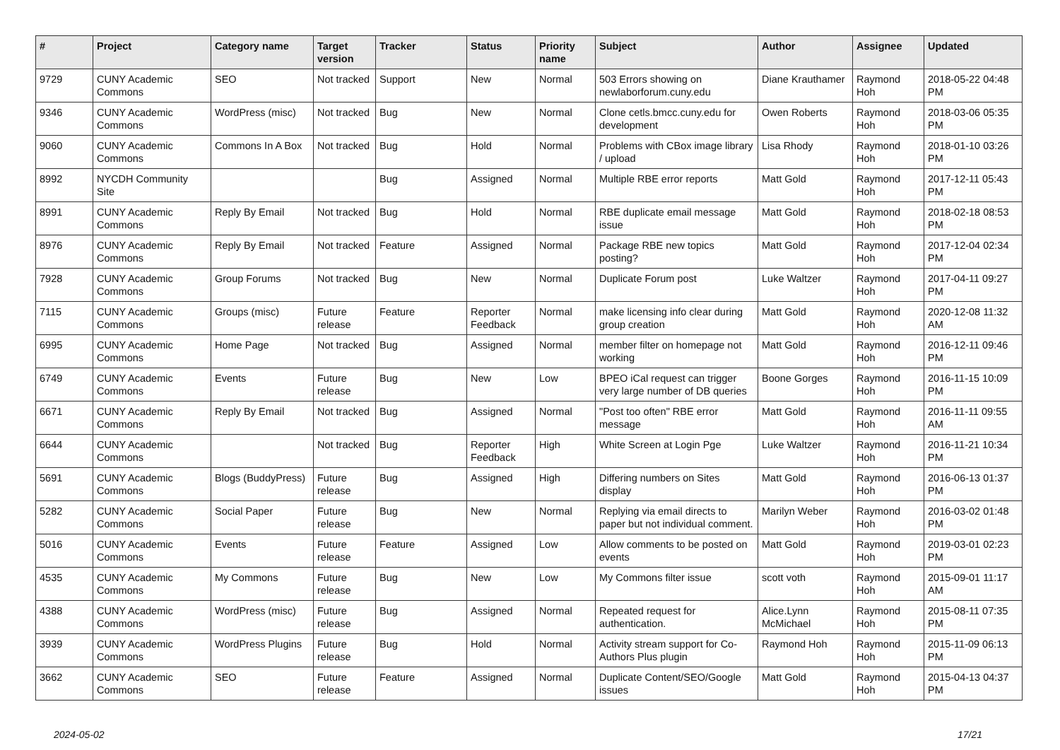| # | Project | Category name | Target version | Tracker | Status | Priority name | Subject | Author | Assignee | Updated |
| --- | --- | --- | --- | --- | --- | --- | --- | --- | --- | --- |
| 9729 | CUNY Academic Commons | SEO | Not tracked | Support | New | Normal | 503 Errors showing on newlaborforum.cuny.edu | Diane Krauthamer | Raymond Hoh | 2018-05-22 04:48 PM |
| 9346 | CUNY Academic Commons | WordPress (misc) | Not tracked | Bug | New | Normal | Clone cetls.bmcc.cuny.edu for development | Owen Roberts | Raymond Hoh | 2018-03-06 05:35 PM |
| 9060 | CUNY Academic Commons | Commons In A Box | Not tracked | Bug | Hold | Normal | Problems with CBox image library / upload | Lisa Rhody | Raymond Hoh | 2018-01-10 03:26 PM |
| 8992 | NYCDH Community Site | | | Bug | Assigned | Normal | Multiple RBE error reports | Matt Gold | Raymond Hoh | 2017-12-11 05:43 PM |
| 8991 | CUNY Academic Commons | Reply By Email | Not tracked | Bug | Hold | Normal | RBE duplicate email message issue | Matt Gold | Raymond Hoh | 2018-02-18 08:53 PM |
| 8976 | CUNY Academic Commons | Reply By Email | Not tracked | Feature | Assigned | Normal | Package RBE new topics posting? | Matt Gold | Raymond Hoh | 2017-12-04 02:34 PM |
| 7928 | CUNY Academic Commons | Group Forums | Not tracked | Bug | New | Normal | Duplicate Forum post | Luke Waltzer | Raymond Hoh | 2017-04-11 09:27 PM |
| 7115 | CUNY Academic Commons | Groups (misc) | Future release | Feature | Reporter Feedback | Normal | make licensing info clear during group creation | Matt Gold | Raymond Hoh | 2020-12-08 11:32 AM |
| 6995 | CUNY Academic Commons | Home Page | Not tracked | Bug | Assigned | Normal | member filter on homepage not working | Matt Gold | Raymond Hoh | 2016-12-11 09:46 PM |
| 6749 | CUNY Academic Commons | Events | Future release | Bug | New | Low | BPEO iCal request can trigger very large number of DB queries | Boone Gorges | Raymond Hoh | 2016-11-15 10:09 PM |
| 6671 | CUNY Academic Commons | Reply By Email | Not tracked | Bug | Assigned | Normal | "Post too often" RBE error message | Matt Gold | Raymond Hoh | 2016-11-11 09:55 AM |
| 6644 | CUNY Academic Commons | | Not tracked | Bug | Reporter Feedback | High | White Screen at Login Pge | Luke Waltzer | Raymond Hoh | 2016-11-21 10:34 PM |
| 5691 | CUNY Academic Commons | Blogs (BuddyPress) | Future release | Bug | Assigned | High | Differing numbers on Sites display | Matt Gold | Raymond Hoh | 2016-06-13 01:37 PM |
| 5282 | CUNY Academic Commons | Social Paper | Future release | Bug | New | Normal | Replying via email directs to paper but not individual comment. | Marilyn Weber | Raymond Hoh | 2016-03-02 01:48 PM |
| 5016 | CUNY Academic Commons | Events | Future release | Feature | Assigned | Low | Allow comments to be posted on events | Matt Gold | Raymond Hoh | 2019-03-01 02:23 PM |
| 4535 | CUNY Academic Commons | My Commons | Future release | Bug | New | Low | My Commons filter issue | scott voth | Raymond Hoh | 2015-09-01 11:17 AM |
| 4388 | CUNY Academic Commons | WordPress (misc) | Future release | Bug | Assigned | Normal | Repeated request for authentication. | Alice.Lynn McMichael | Raymond Hoh | 2015-08-11 07:35 PM |
| 3939 | CUNY Academic Commons | WordPress Plugins | Future release | Bug | Hold | Normal | Activity stream support for Co-Authors Plus plugin | Raymond Hoh | Raymond Hoh | 2015-11-09 06:13 PM |
| 3662 | CUNY Academic Commons | SEO | Future release | Feature | Assigned | Normal | Duplicate Content/SEO/Google issues | Matt Gold | Raymond Hoh | 2015-04-13 04:37 PM |
2024-05-02 17/21